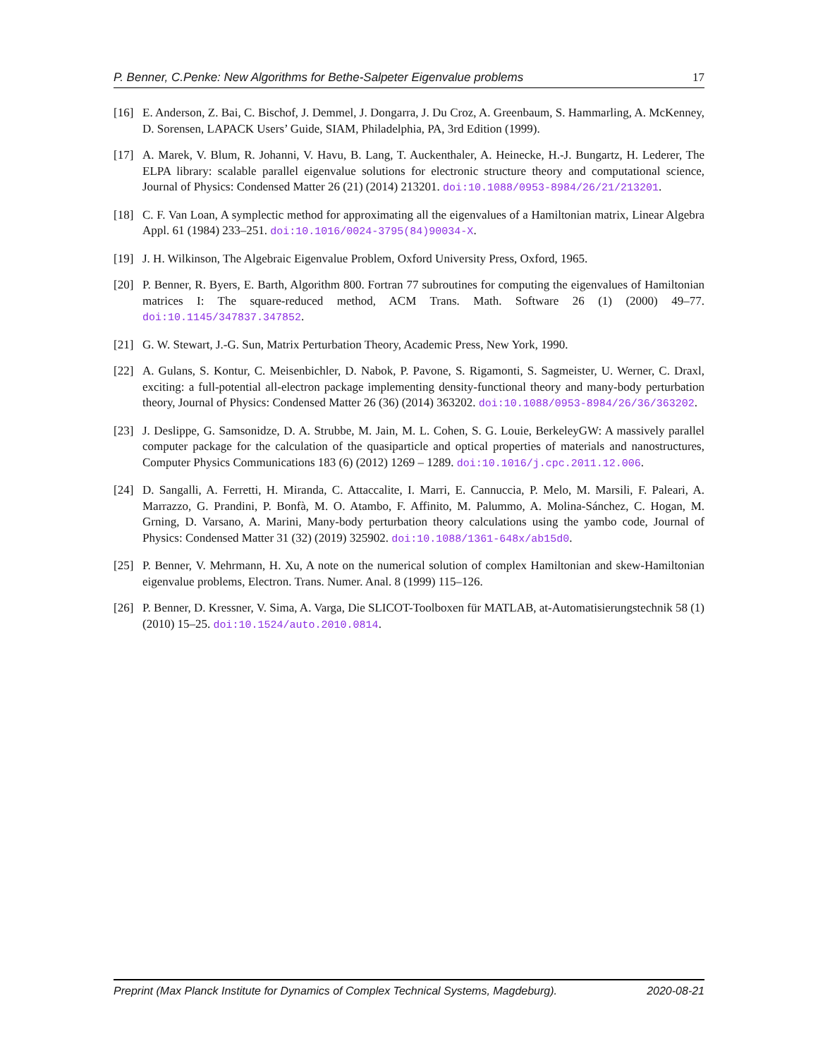P. Benner, C.Penke: New Algorithms for Bethe-Salpeter Eigenvalue problems 17
[16] E. Anderson, Z. Bai, C. Bischof, J. Demmel, J. Dongarra, J. Du Croz, A. Greenbaum, S. Hammarling, A. McKenney, D. Sorensen, LAPACK Users’ Guide, SIAM, Philadelphia, PA, 3rd Edition (1999).
[17] A. Marek, V. Blum, R. Johanni, V. Havu, B. Lang, T. Auckenthaler, A. Heinecke, H.-J. Bungartz, H. Lederer, The ELPA library: scalable parallel eigenvalue solutions for electronic structure theory and computational science, Journal of Physics: Condensed Matter 26 (21) (2014) 213201. doi:10.1088/0953-8984/26/21/213201.
[18] C. F. Van Loan, A symplectic method for approximating all the eigenvalues of a Hamiltonian matrix, Linear Algebra Appl. 61 (1984) 233–251. doi:10.1016/0024-3795(84)90034-X.
[19] J. H. Wilkinson, The Algebraic Eigenvalue Problem, Oxford University Press, Oxford, 1965.
[20] P. Benner, R. Byers, E. Barth, Algorithm 800. Fortran 77 subroutines for computing the eigenvalues of Hamiltonian matrices I: The square-reduced method, ACM Trans. Math. Software 26 (1) (2000) 49–77. doi:10.1145/347837.347852.
[21] G. W. Stewart, J.-G. Sun, Matrix Perturbation Theory, Academic Press, New York, 1990.
[22] A. Gulans, S. Kontur, C. Meisenbichler, D. Nabok, P. Pavone, S. Rigamonti, S. Sagmeister, U. Werner, C. Draxl, exciting: a full-potential all-electron package implementing density-functional theory and many-body perturbation theory, Journal of Physics: Condensed Matter 26 (36) (2014) 363202. doi:10.1088/0953-8984/26/36/363202.
[23] J. Deslippe, G. Samsonidze, D. A. Strubbe, M. Jain, M. L. Cohen, S. G. Louie, BerkeleyGW: A massively parallel computer package for the calculation of the quasiparticle and optical properties of materials and nanostructures, Computer Physics Communications 183 (6) (2012) 1269 – 1289. doi:10.1016/j.cpc.2011.12.006.
[24] D. Sangalli, A. Ferretti, H. Miranda, C. Attaccalite, I. Marri, E. Cannuccia, P. Melo, M. Marsili, F. Paleari, A. Marrazzo, G. Prandini, P. Bonfà, M. O. Atambo, F. Affinito, M. Palummo, A. Molina-Sánchez, C. Hogan, M. Grning, D. Varsano, A. Marini, Many-body perturbation theory calculations using the yambo code, Journal of Physics: Condensed Matter 31 (32) (2019) 325902. doi:10.1088/1361-648x/ab15d0.
[25] P. Benner, V. Mehrmann, H. Xu, A note on the numerical solution of complex Hamiltonian and skew-Hamiltonian eigenvalue problems, Electron. Trans. Numer. Anal. 8 (1999) 115–126.
[26] P. Benner, D. Kressner, V. Sima, A. Varga, Die SLICOT-Toolboxen für MATLAB, at-Automatisierungstechnik 58 (1) (2010) 15–25. doi:10.1524/auto.2010.0814.
Preprint (Max Planck Institute for Dynamics of Complex Technical Systems, Magdeburg). 2020-08-21